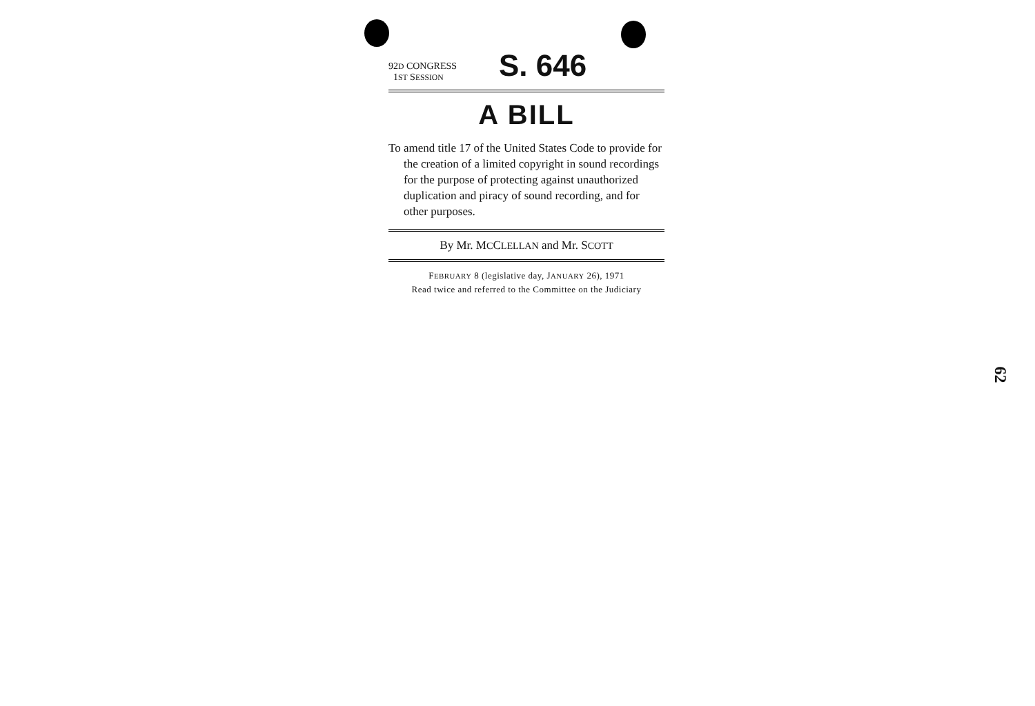92D CONGRESS
1ST SESSION
S. 646
A BILL
To amend title 17 of the United States Code to provide for the creation of a limited copyright in sound recordings for the purpose of protecting against unauthorized duplication and piracy of sound recording, and for other purposes.
By Mr. MCCLELLAN and Mr. SCOTT
FEBRUARY 8 (legislative day, JANUARY 26), 1971
Read twice and referred to the Committee on the Judiciary
62